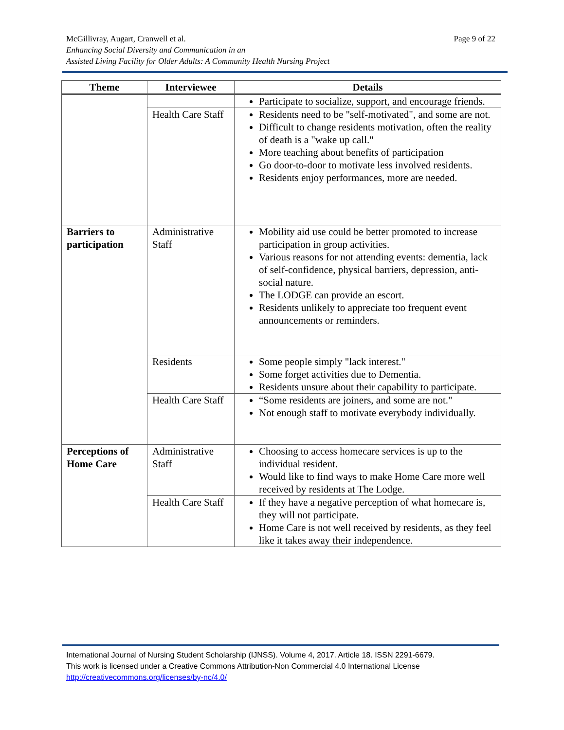Page 9 of 22 McGillivray, Augart, Cranwell et al.
Enhancing Social Diversity and Communication in an
Assisted Living Facility for Older Adults: A Community Health Nursing Project
| Theme | Interviewee | Details |
| --- | --- | --- |
| | | Participate to socialize, support, and encourage friends. |
| | Health Care Staff | Residents need to be "self-motivated", and some are not. Difficult to change residents motivation, often the reality of death is a "wake up call." More teaching about benefits of participation Go door-to-door to motivate less involved residents. Residents enjoy performances, more are needed. |
| Barriers to participation | Administrative Staff | Mobility aid use could be better promoted to increase participation in group activities. Various reasons for not attending events: dementia, lack of self-confidence, physical barriers, depression, anti-social nature. The LODGE can provide an escort. Residents unlikely to appreciate too frequent event announcements or reminders. |
| | Residents | Some people simply "lack interest." Some forget activities due to Dementia. Residents unsure about their capability to participate. |
| | Health Care Staff | “Some residents are joiners, and some are not." Not enough staff to motivate everybody individually. |
| Perceptions of Home Care | Administrative Staff | Choosing to access homecare services is up to the individual resident. Would like to find ways to make Home Care more well received by residents at The Lodge. |
| | Health Care Staff | If they have a negative perception of what homecare is, they will not participate. Home Care is not well received by residents, as they feel like it takes away their independence. |
International Journal of Nursing Student Scholarship (IJNSS). Volume 4, 2017. Article 18. ISSN 2291-6679.
This work is licensed under a Creative Commons Attribution-Non Commercial 4.0 International License
http://creativecommons.org/licenses/by-nc/4.0/